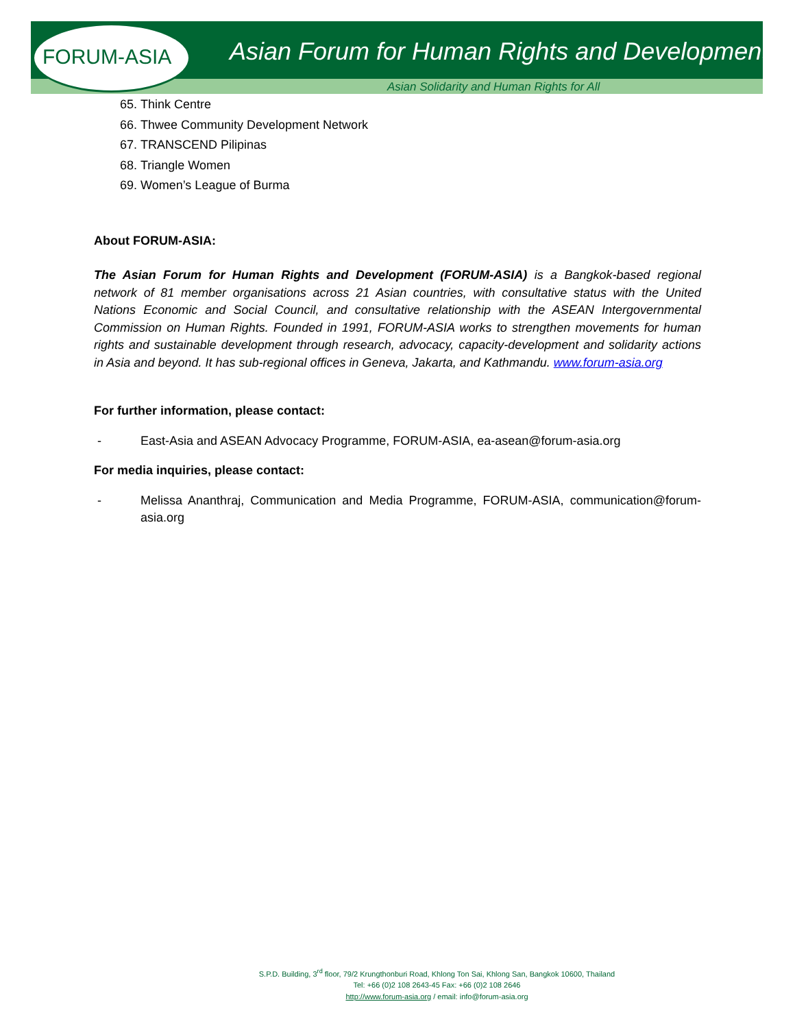FORUM-ASIA
Asian Forum for Human Rights and Development
Asian Solidarity and Human Rights for All
65. Think Centre
66. Thwee Community Development Network
67. TRANSCEND Pilipinas
68. Triangle Women
69. Women’s League of Burma
About FORUM-ASIA:
The Asian Forum for Human Rights and Development (FORUM-ASIA) is a Bangkok-based regional network of 81 member organisations across 21 Asian countries, with consultative status with the United Nations Economic and Social Council, and consultative relationship with the ASEAN Intergovernmental Commission on Human Rights. Founded in 1991, FORUM-ASIA works to strengthen movements for human rights and sustainable development through research, advocacy, capacity-development and solidarity actions in Asia and beyond. It has sub-regional offices in Geneva, Jakarta, and Kathmandu. www.forum-asia.org
For further information, please contact:
- East-Asia and ASEAN Advocacy Programme, FORUM-ASIA, ea-asean@forum-asia.org
For media inquiries, please contact:
- Melissa Ananthraj, Communication and Media Programme, FORUM-ASIA, communication@forum-asia.org
S.P.D. Building, 3<sup>rd</sup> floor, 79/2 Krungthonburi Road, Khlong Ton Sai, Khlong San, Bangkok 10600, Thailand
Tel: +66 (0)2 108 2643-45 Fax: +66 (0)2 108 2646
http://www.forum-asia.org / email: info@forum-asia.org